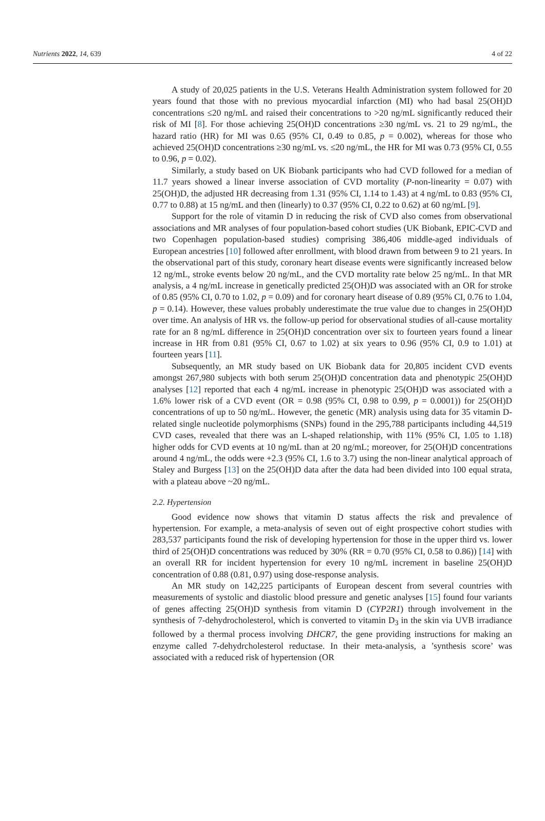Nutrients 2022, 14, 639 4 of 22
A study of 20,025 patients in the U.S. Veterans Health Administration system followed for 20 years found that those with no previous myocardial infarction (MI) who had basal 25(OH)D concentrations ≤20 ng/mL and raised their concentrations to >20 ng/mL significantly reduced their risk of MI [8]. For those achieving 25(OH)D concentrations ≥30 ng/mL vs. 21 to 29 ng/mL, the hazard ratio (HR) for MI was 0.65 (95% CI, 0.49 to 0.85, p = 0.002), whereas for those who achieved 25(OH)D concentrations ≥30 ng/mL vs. ≤20 ng/mL, the HR for MI was 0.73 (95% CI, 0.55 to 0.96, p = 0.02).
Similarly, a study based on UK Biobank participants who had CVD followed for a median of 11.7 years showed a linear inverse association of CVD mortality (P-non-linearity = 0.07) with 25(OH)D, the adjusted HR decreasing from 1.31 (95% CI, 1.14 to 1.43) at 4 ng/mL to 0.83 (95% CI, 0.77 to 0.88) at 15 ng/mL and then (linearly) to 0.37 (95% CI, 0.22 to 0.62) at 60 ng/mL [9].
Support for the role of vitamin D in reducing the risk of CVD also comes from observational associations and MR analyses of four population-based cohort studies (UK Biobank, EPIC-CVD and two Copenhagen population-based studies) comprising 386,406 middle-aged individuals of European ancestries [10] followed after enrollment, with blood drawn from between 9 to 21 years. In the observational part of this study, coronary heart disease events were significantly increased below 12 ng/mL, stroke events below 20 ng/mL, and the CVD mortality rate below 25 ng/mL. In that MR analysis, a 4 ng/mL increase in genetically predicted 25(OH)D was associated with an OR for stroke of 0.85 (95% CI, 0.70 to 1.02, p = 0.09) and for coronary heart disease of 0.89 (95% CI, 0.76 to 1.04, p = 0.14). However, these values probably underestimate the true value due to changes in 25(OH)D over time. An analysis of HR vs. the follow-up period for observational studies of all-cause mortality rate for an 8 ng/mL difference in 25(OH)D concentration over six to fourteen years found a linear increase in HR from 0.81 (95% CI, 0.67 to 1.02) at six years to 0.96 (95% CI, 0.9 to 1.01) at fourteen years [11].
Subsequently, an MR study based on UK Biobank data for 20,805 incident CVD events amongst 267,980 subjects with both serum 25(OH)D concentration data and phenotypic 25(OH)D analyses [12] reported that each 4 ng/mL increase in phenotypic 25(OH)D was associated with a 1.6% lower risk of a CVD event (OR = 0.98 (95% CI, 0.98 to 0.99, p = 0.0001)) for 25(OH)D concentrations of up to 50 ng/mL. However, the genetic (MR) analysis using data for 35 vitamin D-related single nucleotide polymorphisms (SNPs) found in the 295,788 participants including 44,519 CVD cases, revealed that there was an L-shaped relationship, with 11% (95% CI, 1.05 to 1.18) higher odds for CVD events at 10 ng/mL than at 20 ng/mL; moreover, for 25(OH)D concentrations around 4 ng/mL, the odds were +2.3 (95% CI, 1.6 to 3.7) using the non-linear analytical approach of Staley and Burgess [13] on the 25(OH)D data after the data had been divided into 100 equal strata, with a plateau above ~20 ng/mL.
2.2. Hypertension
Good evidence now shows that vitamin D status affects the risk and prevalence of hypertension. For example, a meta-analysis of seven out of eight prospective cohort studies with 283,537 participants found the risk of developing hypertension for those in the upper third vs. lower third of 25(OH)D concentrations was reduced by 30% (RR = 0.70 (95% CI, 0.58 to 0.86)) [14] with an overall RR for incident hypertension for every 10 ng/mL increment in baseline 25(OH)D concentration of 0.88 (0.81, 0.97) using dose-response analysis.
An MR study on 142,225 participants of European descent from several countries with measurements of systolic and diastolic blood pressure and genetic analyses [15] found four variants of genes affecting 25(OH)D synthesis from vitamin D (CYP2R1) through involvement in the synthesis of 7-dehydrocholesterol, which is converted to vitamin D<sub>3</sub> in the skin via UVB irradiance followed by a thermal process involving DHCR7, the gene providing instructions for making an enzyme called 7-dehydrcholesterol reductase. In their meta-analysis, a ’synthesis score’ was associated with a reduced risk of hypertension (OR